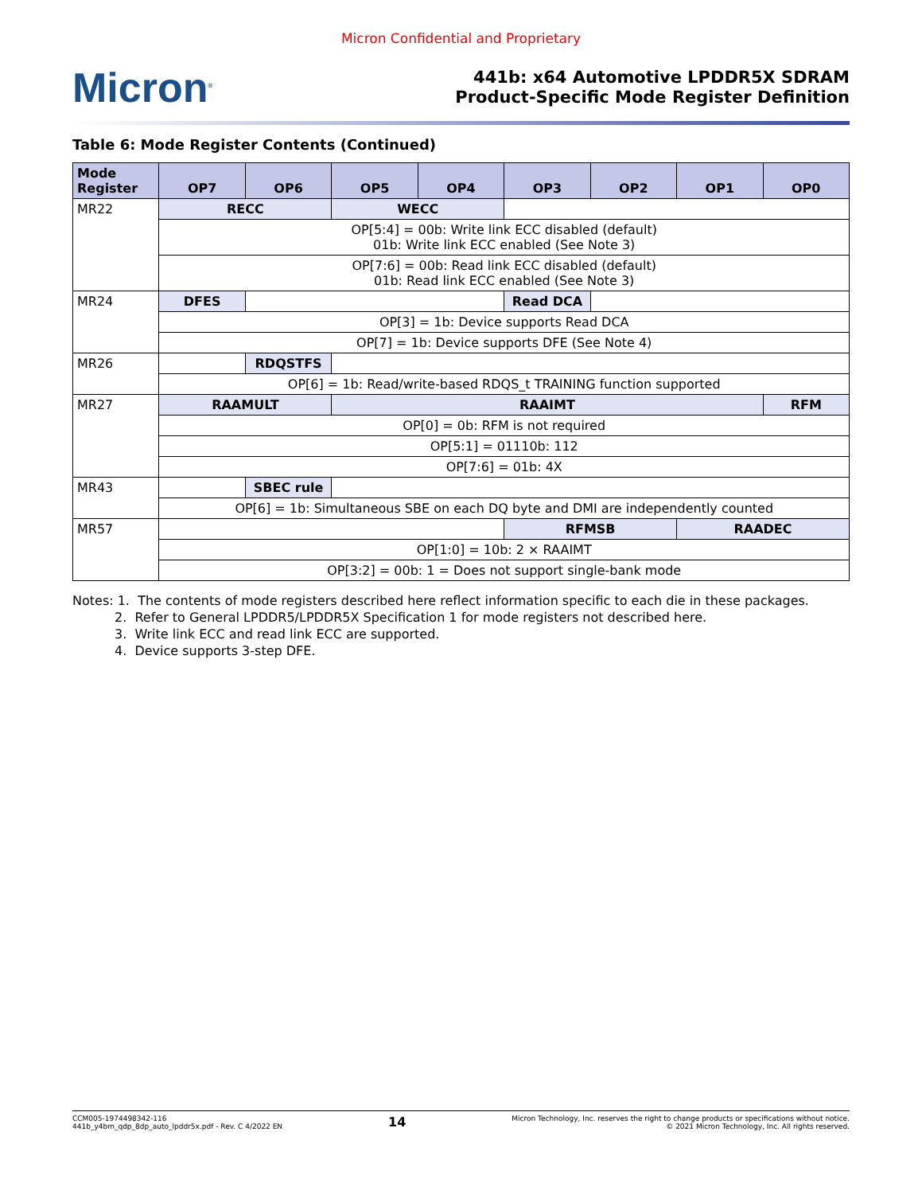Micron Confidential and Proprietary
Micron<sup>®</sup>
441b: x64 Automotive LPDDR5X SDRAM
Product-Specific Mode Register Definition
Table 6: Mode Register Contents (Continued)
| Mode Register | OP7 | OP6 | OP5 | OP4 | OP3 | OP2 | OP1 | OP0 |
| --- | --- | --- | --- | --- | --- | --- | --- | --- |
| MR22 | RECC | | WECC | | | | | |
| | OP[5:4] = 00b: Write link ECC disabled (default) 01b: Write link ECC enabled (See Note 3) | | | | | | | |
| | OP[7:6] = 00b: Read link ECC disabled (default) 01b: Read link ECC enabled (See Note 3) | | | | | | | |
| MR24 | DFES | | | | Read DCA | | | |
| | OP[3] = 1b: Device supports Read DCA | | | | | | | |
| | OP[7] = 1b: Device supports DFE (See Note 4) | | | | | | | |
| MR26 | | RDQSTFS | | | | | | |
| | OP[6] = 1b: Read/write-based RDQS_t TRAINING function supported | | | | | | | |
| MR27 | RAAMULT | | RAAIMT | | | | | RFM |
| | OP[0] = 0b: RFM is not required | | | | | | | |
| | OP[5:1] = 01110b: 112 | | | | | | | |
| | OP[7:6] = 01b: 4X | | | | | | | |
| MR43 | | SBEC rule | | | | | | |
| | OP[6] = 1b: Simultaneous SBE on each DQ byte and DMI are independently counted | | | | | | | |
| MR57 | | | | | RFMSB | | RAADEC | |
| | OP[1:0] = 10b: 2 × RAAIMT | | | | | | | |
| | OP[3:2] = 00b: 1 = Does not support single-bank mode | | | | | | | |
Notes: 1. The contents of mode registers described here reflect information specific to each die in these packages.
2. Refer to General LPDDR5/LPDDR5X Specification 1 for mode registers not described here.
3. Write link ECC and read link ECC are supported.
4. Device supports 3-step DFE.
CCM005-1974498342-116
441b_y4bm_qdp_8dp_auto_lpddr5x.pdf - Rev. C 4/2022 EN
14
Micron Technology, Inc. reserves the right to change products or specifications without notice.
© 2021 Micron Technology, Inc. All rights reserved.